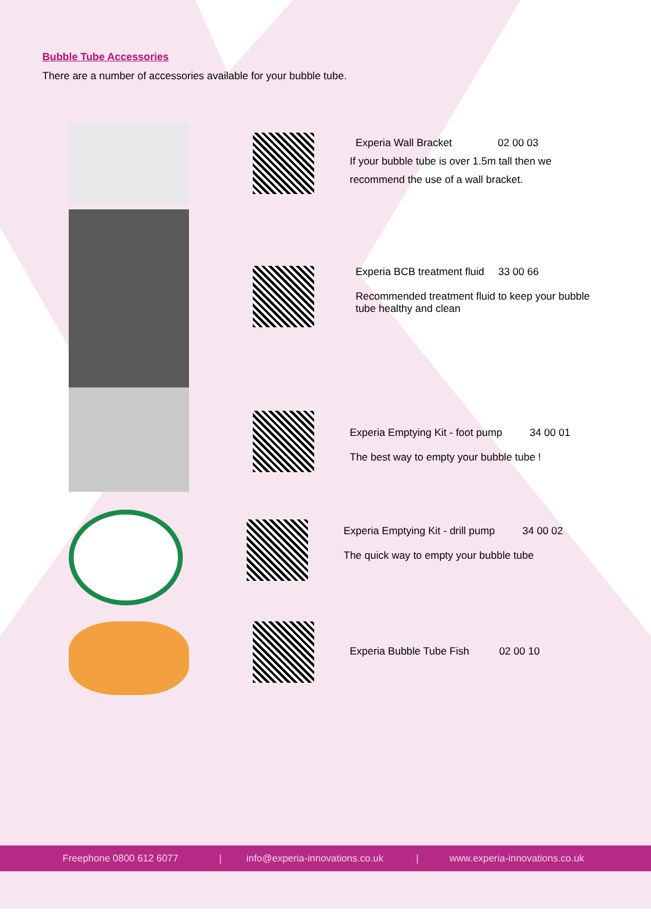Bubble Tube Accessories
There are a number of accessories available for your bubble tube.
Experia Wall Bracket 02 00 03
If your bubble tube is over 1.5m tall then we
recommend the use of a wall bracket.
Experia BCB treatment fluid 33 00 66
Recommended treatment fluid to keep your bubble
tube healthy and clean
Experia Emptying Kit - foot pump 34 00 01
The best way to empty your bubble tube !
Experia Emptying Kit - drill pump 34 00 02
The quick way to empty your bubble tube
Experia Bubble Tube Fish 02 00 10
Freephone 0800 612 6077 |
info@experia-innovations.co.uk |
www.experia-innovations.co.uk